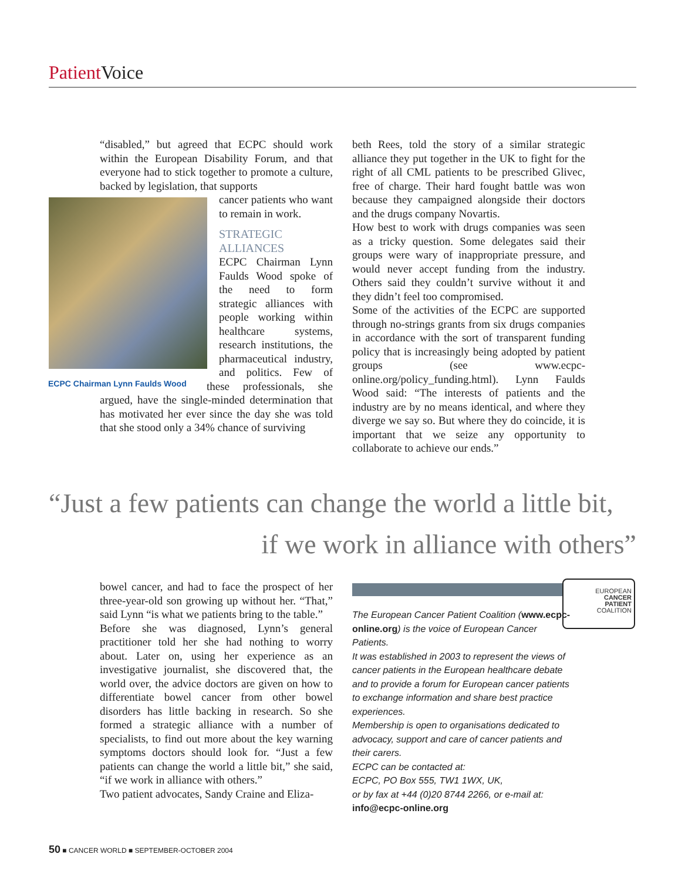Patient Voice
“disabled,” but agreed that ECPC should work within the European Disability Forum, and that everyone had to stick together to promote a culture, backed by legislation, that supports
ECPC Chairman Lynn Faulds Wood
cancer patients who want to remain in work.
STRATEGIC
ALLIANCES
ECPC Chairman Lynn Faulds Wood spoke of the need to form strategic alliances with people working within healthcare systems, research institutions, the pharmaceutical industry, and politics. Few of these professionals, she argued, have the single-minded determination that has motivated her ever since the day she was told that she stood only a 34% chance of surviving
beth Rees, told the story of a similar strategic alliance they put together in the UK to fight for the right of all CML patients to be prescribed Glivec, free of charge. Their hard fought battle was won because they campaigned alongside their doctors and the drugs company Novartis.
How best to work with drugs companies was seen as a tricky question. Some delegates said their groups were wary of inappropriate pressure, and would never accept funding from the industry. Others said they couldn’t survive without it and they didn’t feel too compromised.
Some of the activities of the ECPC are supported through no-strings grants from six drugs companies in accordance with the sort of transparent funding policy that is increasingly being adopted by patient groups (see www.ecpc-online.org/policy_funding.html). Lynn Faulds Wood said: “The interests of patients and the industry are by no means identical, and where they diverge we say so. But where they do coincide, it is important that we seize any opportunity to collaborate to achieve our ends.”
“Just a few patients can change the world a little bit,
if we work in alliance with others”
bowel cancer, and had to face the prospect of her three-year-old son growing up without her. “That,” said Lynn “is what we patients bring to the table.”
Before she was diagnosed, Lynn’s general practitioner told her she had nothing to worry about. Later on, using her experience as an investigative journalist, she discovered that, the world over, the advice doctors are given on how to differentiate bowel cancer from other bowel disorders has little backing in research. So she formed a strategic alliance with a number of specialists, to find out more about the key warning symptoms doctors should look for. “Just a few patients can change the world a little bit,” she said, “if we work in alliance with others.”
Two patient advocates, Sandy Craine and Eliza-
The European Cancer Patient Coalition (www.ecpc-online.org) is the voice of European Cancer Patients.
It was established in 2003 to represent the views of cancer patients in the European healthcare debate and to provide a forum for European cancer patients to exchange information and share best practice experiences.
Membership is open to organisations dedicated to advocacy, support and care of cancer patients and their carers.
ECPC can be contacted at:
ECPC, PO Box 555, TW1 1WX, UK,
or by fax at +44 (0)20 8744 2266, or e-mail at:
info@ecpc-online.org
EUROPEAN
CANCER
PATIENT
COALITION
50 ■ CANCER WORLD ■ SEPTEMBER-OCTOBER 2004